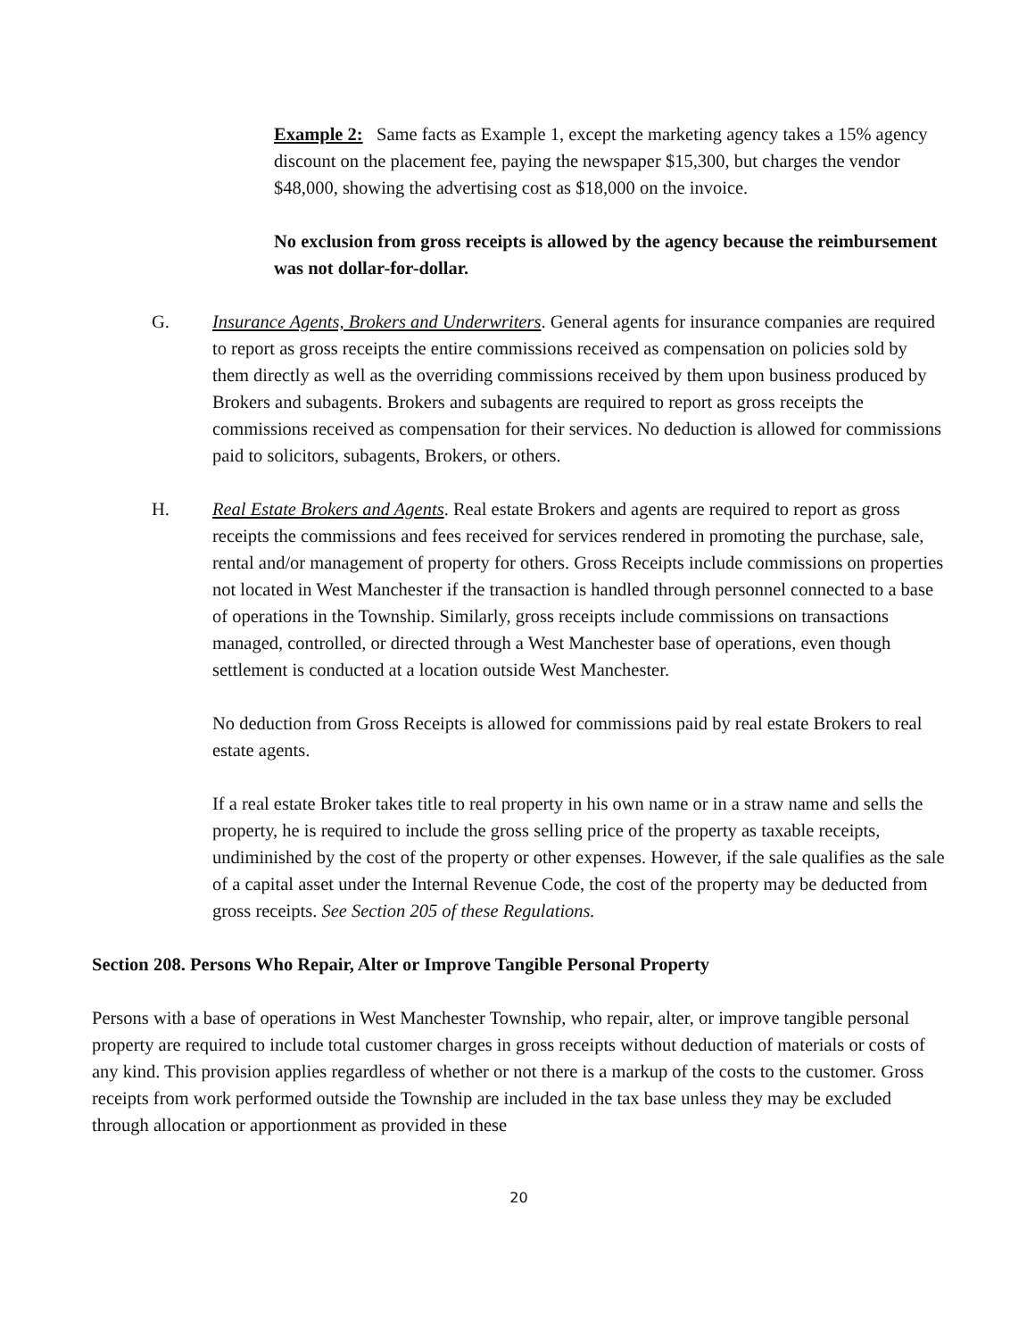Example 2: Same facts as Example 1, except the marketing agency takes a 15% agency discount on the placement fee, paying the newspaper $15,300, but charges the vendor $48,000, showing the advertising cost as $18,000 on the invoice.
No exclusion from gross receipts is allowed by the agency because the reimbursement was not dollar-for-dollar.
G. Insurance Agents, Brokers and Underwriters. General agents for insurance companies are required to report as gross receipts the entire commissions received as compensation on policies sold by them directly as well as the overriding commissions received by them upon business produced by Brokers and subagents. Brokers and subagents are required to report as gross receipts the commissions received as compensation for their services. No deduction is allowed for commissions paid to solicitors, subagents, Brokers, or others.
H. Real Estate Brokers and Agents. Real estate Brokers and agents are required to report as gross receipts the commissions and fees received for services rendered in promoting the purchase, sale, rental and/or management of property for others. Gross Receipts include commissions on properties not located in West Manchester if the transaction is handled through personnel connected to a base of operations in the Township. Similarly, gross receipts include commissions on transactions managed, controlled, or directed through a West Manchester base of operations, even though settlement is conducted at a location outside West Manchester.
No deduction from Gross Receipts is allowed for commissions paid by real estate Brokers to real estate agents.
If a real estate Broker takes title to real property in his own name or in a straw name and sells the property, he is required to include the gross selling price of the property as taxable receipts, undiminished by the cost of the property or other expenses. However, if the sale qualifies as the sale of a capital asset under the Internal Revenue Code, the cost of the property may be deducted from gross receipts. See Section 205 of these Regulations.
Section 208. Persons Who Repair, Alter or Improve Tangible Personal Property
Persons with a base of operations in West Manchester Township, who repair, alter, or improve tangible personal property are required to include total customer charges in gross receipts without deduction of materials or costs of any kind. This provision applies regardless of whether or not there is a markup of the costs to the customer. Gross receipts from work performed outside the Township are included in the tax base unless they may be excluded through allocation or apportionment as provided in these
20